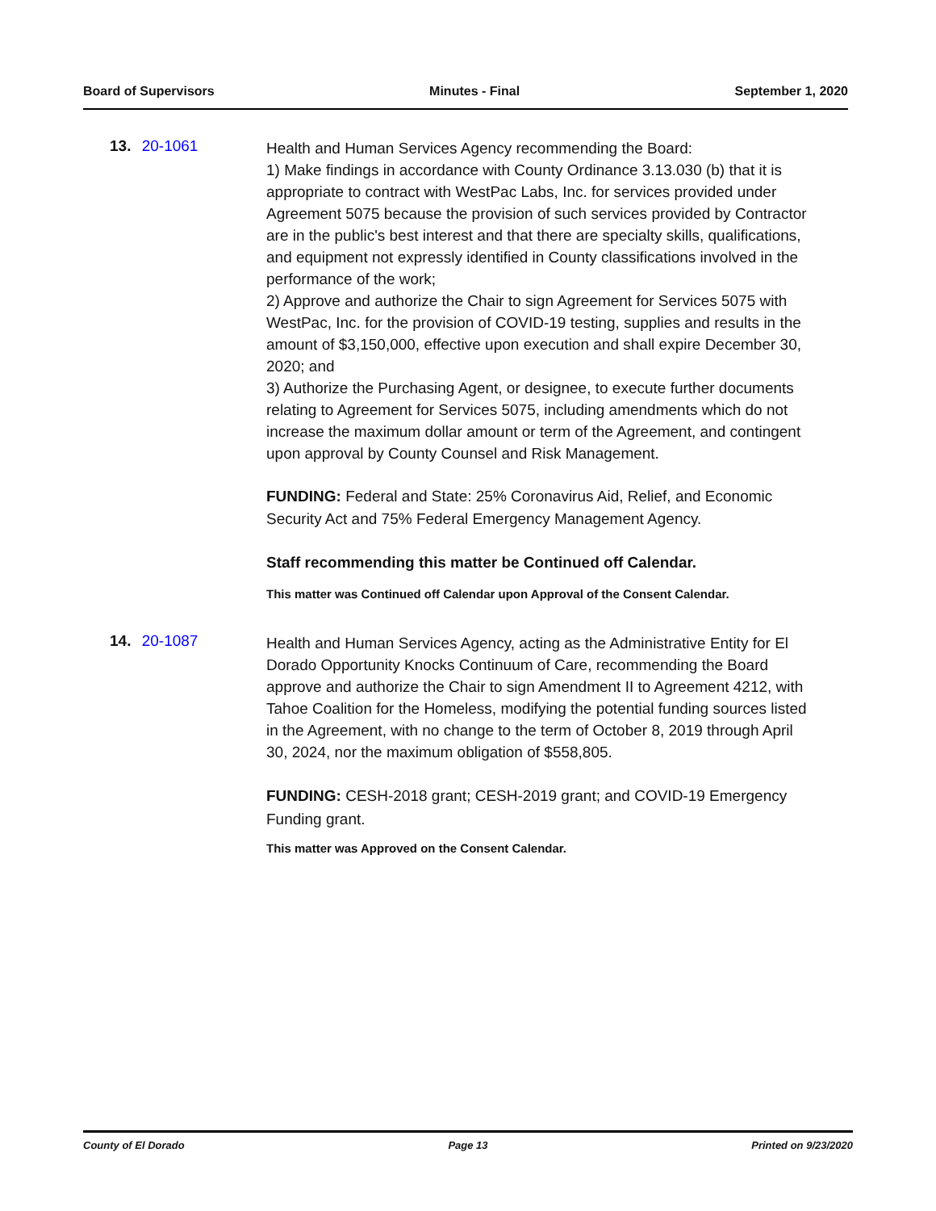Board of Supervisors Minutes - Final September 1, 2020
13. 20-1061
Health and Human Services Agency recommending the Board:
1) Make findings in accordance with County Ordinance 3.13.030 (b) that it is appropriate to contract with WestPac Labs, Inc. for services provided under Agreement 5075 because the provision of such services provided by Contractor are in the public's best interest and that there are specialty skills, qualifications, and equipment not expressly identified in County classifications involved in the performance of the work;
2) Approve and authorize the Chair to sign Agreement for Services 5075 with WestPac, Inc. for the provision of COVID-19 testing, supplies and results in the amount of $3,150,000, effective upon execution and shall expire December 30, 2020; and
3) Authorize the Purchasing Agent, or designee, to execute further documents relating to Agreement for Services 5075, including amendments which do not increase the maximum dollar amount or term of the Agreement, and contingent upon approval by County Counsel and Risk Management.
FUNDING: Federal and State: 25% Coronavirus Aid, Relief, and Economic Security Act and 75% Federal Emergency Management Agency.
Staff recommending this matter be Continued off Calendar.
This matter was Continued off Calendar upon Approval of the Consent Calendar.
14. 20-1087
Health and Human Services Agency, acting as the Administrative Entity for El Dorado Opportunity Knocks Continuum of Care, recommending the Board approve and authorize the Chair to sign Amendment II to Agreement 4212, with Tahoe Coalition for the Homeless, modifying the potential funding sources listed in the Agreement, with no change to the term of October 8, 2019 through April 30, 2024, nor the maximum obligation of $558,805.
FUNDING: CESH-2018 grant; CESH-2019 grant; and COVID-19 Emergency Funding grant.
This matter was Approved on the Consent Calendar.
County of El Dorado Page 13 Printed on 9/23/2020